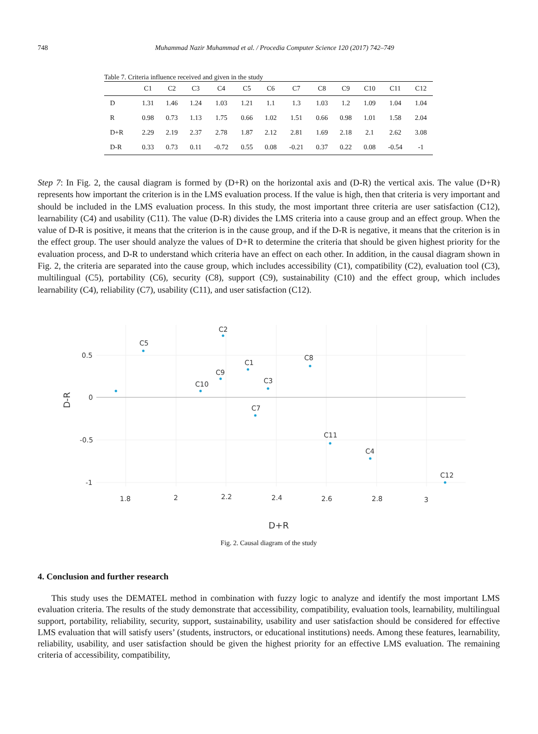748 Muhammad Nazir Muhammad et al. / Procedia Computer Science 120 (2017) 742–749
Table 7. Criteria influence received and given in the study
| | C1 | C2 | C3 | C4 | C5 | C6 | C7 | C8 | C9 | C10 | C11 | C12 |
| --- | --- | --- | --- | --- | --- | --- | --- | --- | --- | --- | --- | --- |
| D | 1.31 | 1.46 | 1.24 | 1.03 | 1.21 | 1.1 | 1.3 | 1.03 | 1.2 | 1.09 | 1.04 | 1.04 |
| R | 0.98 | 0.73 | 1.13 | 1.75 | 0.66 | 1.02 | 1.51 | 0.66 | 0.98 | 1.01 | 1.58 | 2.04 |
| D+R | 2.29 | 2.19 | 2.37 | 2.78 | 1.87 | 2.12 | 2.81 | 1.69 | 2.18 | 2.1 | 2.62 | 3.08 |
| D-R | 0.33 | 0.73 | 0.11 | -0.72 | 0.55 | 0.08 | -0.21 | 0.37 | 0.22 | 0.08 | -0.54 | -1 |
Step 7: In Fig. 2, the causal diagram is formed by (D+R) on the horizontal axis and (D-R) the vertical axis. The value (D+R) represents how important the criterion is in the LMS evaluation process. If the value is high, then that criteria is very important and should be included in the LMS evaluation process. In this study, the most important three criteria are user satisfaction (C12), learnability (C4) and usability (C11). The value (D-R) divides the LMS criteria into a cause group and an effect group. When the value of D-R is positive, it means that the criterion is in the cause group, and if the D-R is negative, it means that the criterion is in the effect group. The user should analyze the values of D+R to determine the criteria that should be given highest priority for the evaluation process, and D-R to understand which criteria have an effect on each other. In addition, in the causal diagram shown in Fig. 2, the criteria are separated into the cause group, which includes accessibility (C1), compatibility (C2), evaluation tool (C3), multilingual (C5), portability (C6), security (C8), support (C9), sustainability (C10) and the effect group, which includes learnability (C4), reliability (C7), usability (C11), and user satisfaction (C12).
0.5
0
-0.5
-1
1.8
2
2.2
2.4
2.6
2.8
3
D+R
D-R
C5
C2
C10
C9
C1
C3
C8
C7
C11
C4
C12
Fig. 2. Causal diagram of the study
4. Conclusion and further research
This study uses the DEMATEL method in combination with fuzzy logic to analyze and identify the most important LMS evaluation criteria. The results of the study demonstrate that accessibility, compatibility, evaluation tools, learnability, multilingual support, portability, reliability, security, support, sustainability, usability and user satisfaction should be considered for effective LMS evaluation that will satisfy users’ (students, instructors, or educational institutions) needs. Among these features, learnability, reliability, usability, and user satisfaction should be given the highest priority for an effective LMS evaluation. The remaining criteria of accessibility, compatibility,